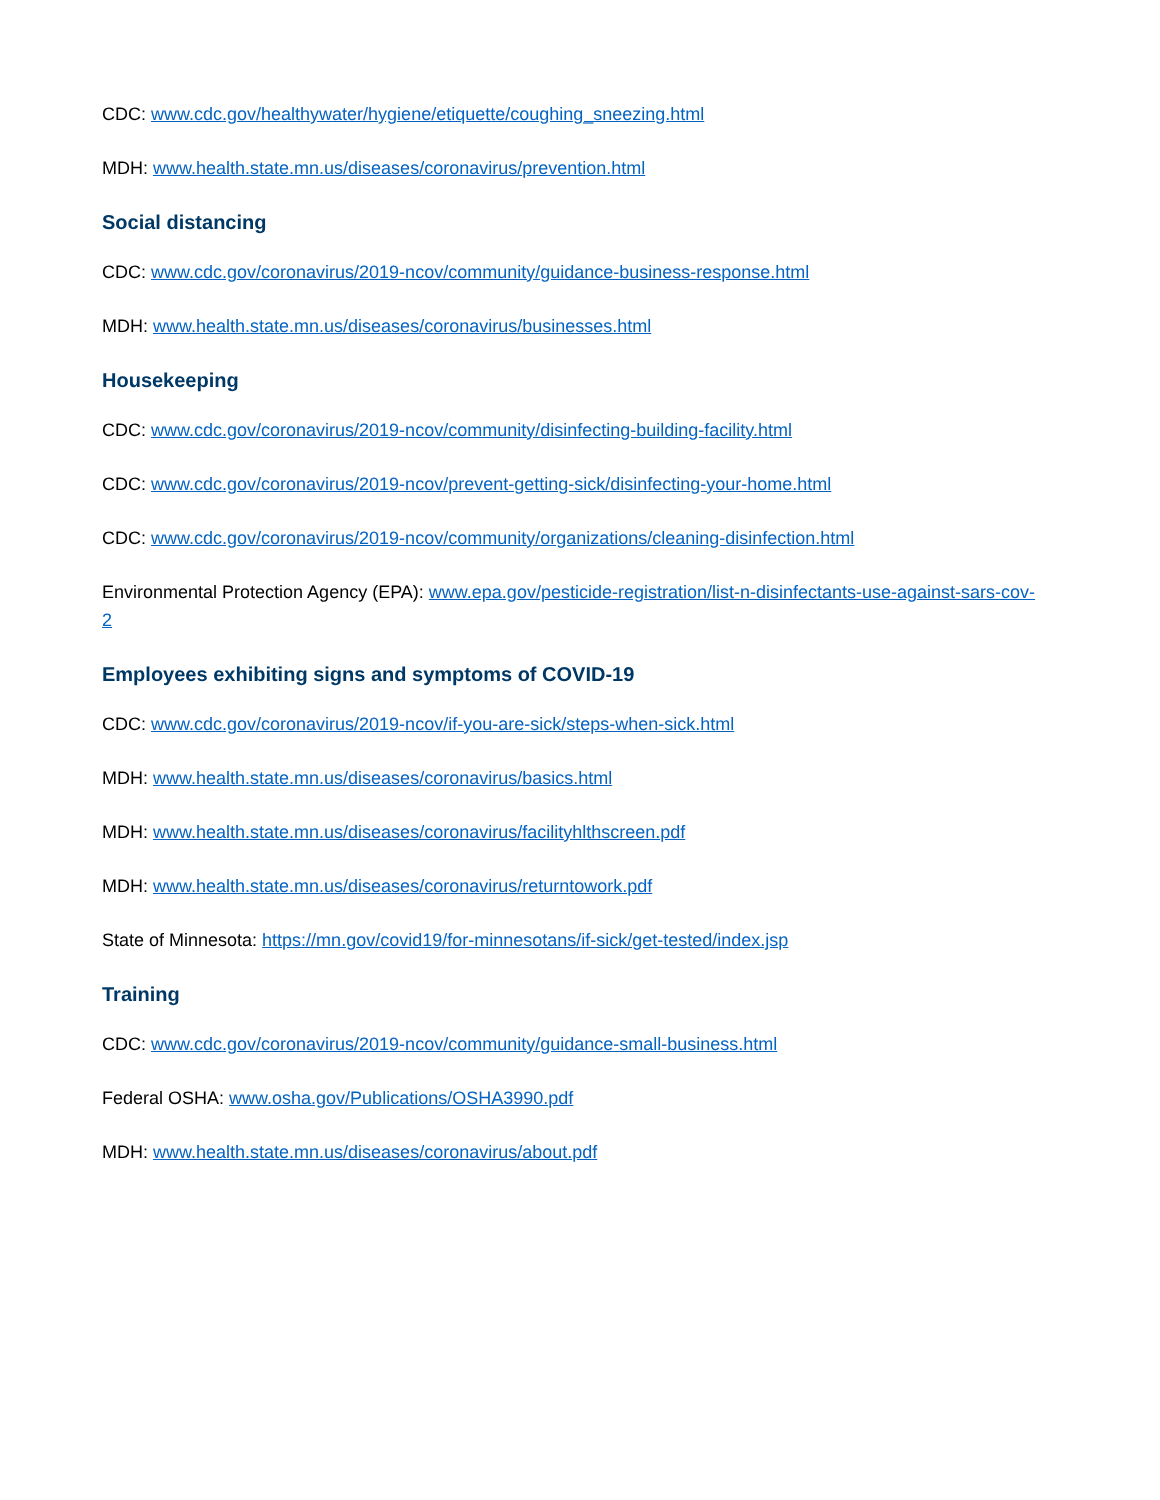CDC: www.cdc.gov/healthywater/hygiene/etiquette/coughing_sneezing.html
MDH: www.health.state.mn.us/diseases/coronavirus/prevention.html
Social distancing
CDC: www.cdc.gov/coronavirus/2019-ncov/community/guidance-business-response.html
MDH: www.health.state.mn.us/diseases/coronavirus/businesses.html
Housekeeping
CDC: www.cdc.gov/coronavirus/2019-ncov/community/disinfecting-building-facility.html
CDC: www.cdc.gov/coronavirus/2019-ncov/prevent-getting-sick/disinfecting-your-home.html
CDC: www.cdc.gov/coronavirus/2019-ncov/community/organizations/cleaning-disinfection.html
Environmental Protection Agency (EPA): www.epa.gov/pesticide-registration/list-n-disinfectants-use-against-sars-cov-2
Employees exhibiting signs and symptoms of COVID-19
CDC: www.cdc.gov/coronavirus/2019-ncov/if-you-are-sick/steps-when-sick.html
MDH: www.health.state.mn.us/diseases/coronavirus/basics.html
MDH: www.health.state.mn.us/diseases/coronavirus/facilityhlthscreen.pdf
MDH: www.health.state.mn.us/diseases/coronavirus/returntowork.pdf
State of Minnesota: https://mn.gov/covid19/for-minnesotans/if-sick/get-tested/index.jsp
Training
CDC: www.cdc.gov/coronavirus/2019-ncov/community/guidance-small-business.html
Federal OSHA: www.osha.gov/Publications/OSHA3990.pdf
MDH: www.health.state.mn.us/diseases/coronavirus/about.pdf